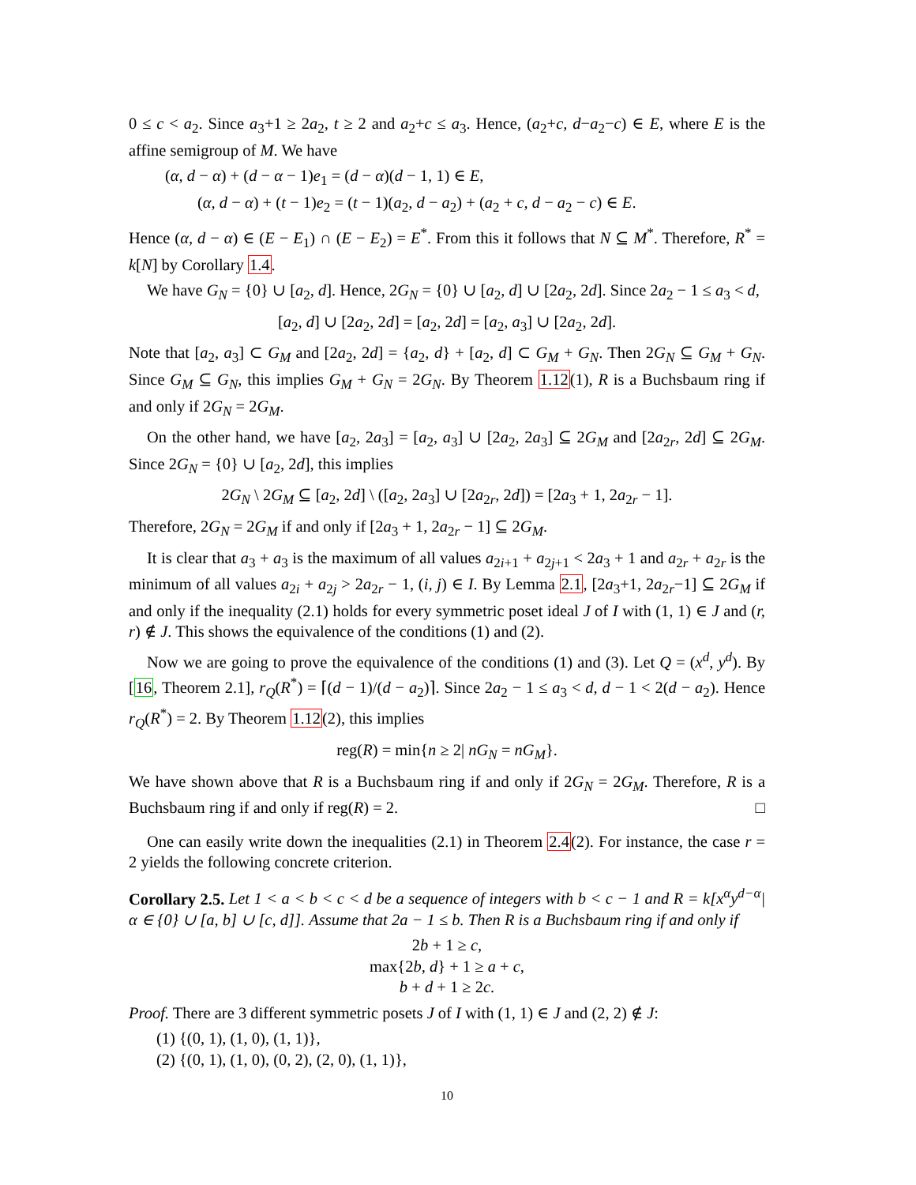0 ≤ c < a<sub>2</sub>. Since a<sub>3</sub>+1 ≥ 2a<sub>2</sub>, t ≥ 2 and a<sub>2</sub>+c ≤ a<sub>3</sub>. Hence, (a<sub>2</sub>+c, d−a<sub>2</sub>−c) ∈ E, where E is the affine semigroup of M. We have
(α, d − α) + (d − α − 1)e<sub>1</sub> = (d − α)(d − 1, 1) ∈ E,
(α, d − α) + (t − 1)e<sub>2</sub> = (t − 1)(a<sub>2</sub>, d − a<sub>2</sub>) + (a<sub>2</sub> + c, d − a<sub>2</sub> − c) ∈ E.
Hence (α, d − α) ∈ (E − E<sub>1</sub>) ∩ (E − E<sub>2</sub>) = E<sup>*</sup>. From this it follows that N ⊆ M<sup>*</sup>. Therefore, R<sup>*</sup> = k[N] by Corollary 1.4.
We have G<sub>N</sub> = {0} ∪ [a<sub>2</sub>, d]. Hence, 2G<sub>N</sub> = {0} ∪ [a<sub>2</sub>, d] ∪ [2a<sub>2</sub>, 2d]. Since 2a<sub>2</sub> − 1 ≤ a<sub>3</sub> < d,
[a<sub>2</sub>, d] ∪ [2a<sub>2</sub>, 2d] = [a<sub>2</sub>, 2d] = [a<sub>2</sub>, a<sub>3</sub>] ∪ [2a<sub>2</sub>, 2d].
Note that [a<sub>2</sub>, a<sub>3</sub>] ⊂ G<sub>M</sub> and [2a<sub>2</sub>, 2d] = {a<sub>2</sub>, d} + [a<sub>2</sub>, d] ⊂ G<sub>M</sub> + G<sub>N</sub>. Then 2G<sub>N</sub> ⊆ G<sub>M</sub> + G<sub>N</sub>. Since G<sub>M</sub> ⊆ G<sub>N</sub>, this implies G<sub>M</sub> + G<sub>N</sub> = 2G<sub>N</sub>. By Theorem 1.12(1), R is a Buchsbaum ring if and only if 2G<sub>N</sub> = 2G<sub>M</sub>.
On the other hand, we have [a<sub>2</sub>, 2a<sub>3</sub>] = [a<sub>2</sub>, a<sub>3</sub>] ∪ [2a<sub>2</sub>, 2a<sub>3</sub>] ⊆ 2G<sub>M</sub> and [2a<sub>2r</sub>, 2d] ⊆ 2G<sub>M</sub>. Since 2G<sub>N</sub> = {0} ∪ [a<sub>2</sub>, 2d], this implies
2G<sub>N</sub> \ 2G<sub>M</sub> ⊆ [a<sub>2</sub>, 2d] \ ([a<sub>2</sub>, 2a<sub>3</sub>] ∪ [2a<sub>2r</sub>, 2d]) = [2a<sub>3</sub> + 1, 2a<sub>2r</sub> − 1].
Therefore, 2G<sub>N</sub> = 2G<sub>M</sub> if and only if [2a<sub>3</sub> + 1, 2a<sub>2r</sub> − 1] ⊆ 2G<sub>M</sub>.
It is clear that a<sub>3</sub> + a<sub>3</sub> is the maximum of all values a<sub>2i+1</sub> + a<sub>2j+1</sub> < 2a<sub>3</sub> + 1 and a<sub>2r</sub> + a<sub>2r</sub> is the minimum of all values a<sub>2i</sub> + a<sub>2j</sub> > 2a<sub>2r</sub> − 1, (i, j) ∈ I. By Lemma 2.1, [2a<sub>3</sub>+1, 2a<sub>2r</sub>−1] ⊆ 2G<sub>M</sub> if and only if the inequality (2.1) holds for every symmetric poset ideal J of I with (1, 1) ∈ J and (r, r) ∉ J. This shows the equivalence of the conditions (1) and (2).
Now we are going to prove the equivalence of the conditions (1) and (3). Let Q = (x<sup>d</sup>, y<sup>d</sup>). By [16, Theorem 2.1], r<sub>Q</sub>(R<sup>*</sup>) = ⌈(d − 1)/(d − a<sub>2</sub>)⌉. Since 2a<sub>2</sub> − 1 ≤ a<sub>3</sub> < d, d − 1 < 2(d − a<sub>2</sub>). Hence r<sub>Q</sub>(R<sup>*</sup>) = 2. By Theorem 1.12(2), this implies
reg(R) = min{n ≥ 2| nG<sub>N</sub> = nG<sub>M</sub>}.
We have shown above that R is a Buchsbaum ring if and only if 2G<sub>N</sub> = 2G<sub>M</sub>. Therefore, R is a Buchsbaum ring if and only if reg(R) = 2. □
One can easily write down the inequalities (2.1) in Theorem 2.4(2). For instance, the case r = 2 yields the following concrete criterion.
Corollary 2.5. Let 1 < a < b < c < d be a sequence of integers with b < c − 1 and R = k[x<sup>α</sup>y<sup>d−α</sup>| α ∈ {0} ∪ [a, b] ∪ [c, d]]. Assume that 2a − 1 ≤ b. Then R is a Buchsbaum ring if and only if
2b + 1 ≥ c,
max{2b, d} + 1 ≥ a + c,
b + d + 1 ≥ 2c.
Proof. There are 3 different symmetric posets J of I with (1, 1) ∈ J and (2, 2) ∉ J:
(1) {(0, 1), (1, 0), (1, 1)},
(2) {(0, 1), (1, 0), (0, 2), (2, 0), (1, 1)},
10